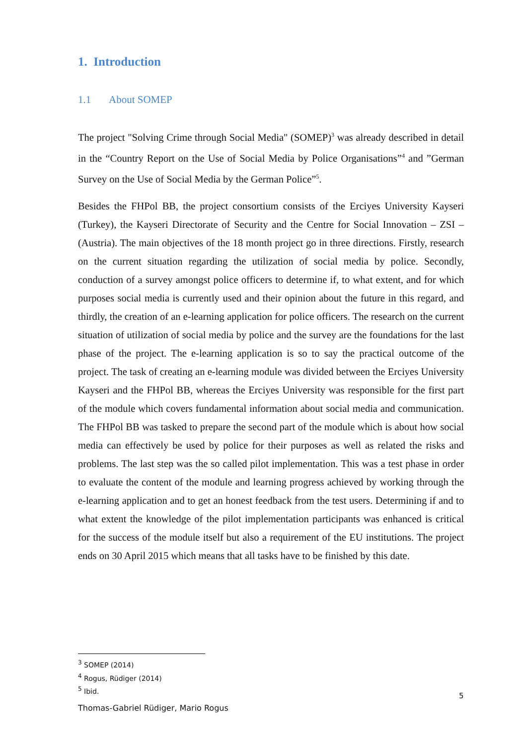1. Introduction
1.1 About SOMEP
The project "Solving Crime through Social Media" (SOMEP)<sup>3</sup> was already described in detail in the “Country Report on the Use of Social Media by Police Organisations”<sup>4</sup> and ”German Survey on the Use of Social Media by the German Police”<sup>5</sup>.
Besides the FHPol BB, the project consortium consists of the Erciyes University Kayseri (Turkey), the Kayseri Directorate of Security and the Centre for Social Innovation – ZSI – (Austria). The main objectives of the 18 month project go in three directions. Firstly, research on the current situation regarding the utilization of social media by police. Secondly, conduction of a survey amongst police officers to determine if, to what extent, and for which purposes social media is currently used and their opinion about the future in this regard, and thirdly, the creation of an e-learning application for police officers. The research on the current situation of utilization of social media by police and the survey are the foundations for the last phase of the project. The e-learning application is so to say the practical outcome of the project. The task of creating an e-learning module was divided between the Erciyes University Kayseri and the FHPol BB, whereas the Erciyes University was responsible for the first part of the module which covers fundamental information about social media and communication. The FHPol BB was tasked to prepare the second part of the module which is about how social media can effectively be used by police for their purposes as well as related the risks and problems. The last step was the so called pilot implementation. This was a test phase in order to evaluate the content of the module and learning progress achieved by working through the e-learning application and to get an honest feedback from the test users. Determining if and to what extent the knowledge of the pilot implementation participants was enhanced is critical for the success of the module itself but also a requirement of the EU institutions. The project ends on 30 April 2015 which means that all tasks have to be finished by this date.
<sup>3</sup> SOMEP (2014)
<sup>4</sup> Rogus, Rüdiger (2014)
<sup>5</sup> Ibid.
5
Thomas-Gabriel Rüdiger, Mario Rogus